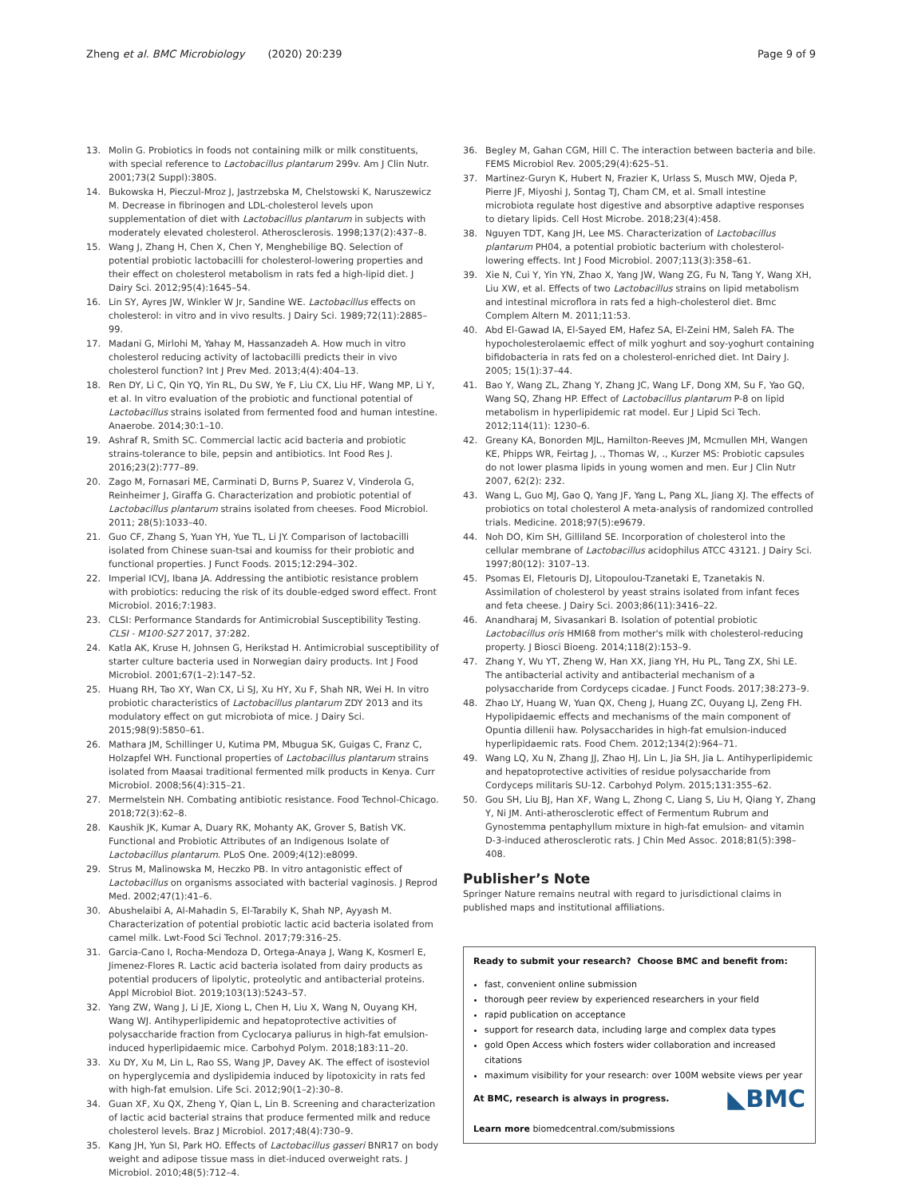Zheng et al. BMC Microbiology (2020) 20:239 Page 9 of 9
13. Molin G. Probiotics in foods not containing milk or milk constituents, with special reference to Lactobacillus plantarum 299v. Am J Clin Nutr. 2001;73(2 Suppl):380S.
14. Bukowska H, Pieczul-Mroz J, Jastrzebska M, Chelstowski K, Naruszewicz M. Decrease in fibrinogen and LDL-cholesterol levels upon supplementation of diet with Lactobacillus plantarum in subjects with moderately elevated cholesterol. Atherosclerosis. 1998;137(2):437–8.
15. Wang J, Zhang H, Chen X, Chen Y, Menghebilige BQ. Selection of potential probiotic lactobacilli for cholesterol-lowering properties and their effect on cholesterol metabolism in rats fed a high-lipid diet. J Dairy Sci. 2012;95(4):1645–54.
16. Lin SY, Ayres JW, Winkler W Jr, Sandine WE. Lactobacillus effects on cholesterol: in vitro and in vivo results. J Dairy Sci. 1989;72(11):2885–99.
17. Madani G, Mirlohi M, Yahay M, Hassanzadeh A. How much in vitro cholesterol reducing activity of lactobacilli predicts their in vivo cholesterol function? Int J Prev Med. 2013;4(4):404–13.
18. Ren DY, Li C, Qin YQ, Yin RL, Du SW, Ye F, Liu CX, Liu HF, Wang MP, Li Y, et al. In vitro evaluation of the probiotic and functional potential of Lactobacillus strains isolated from fermented food and human intestine. Anaerobe. 2014;30:1–10.
19. Ashraf R, Smith SC. Commercial lactic acid bacteria and probiotic strains-tolerance to bile, pepsin and antibiotics. Int Food Res J. 2016;23(2):777–89.
20. Zago M, Fornasari ME, Carminati D, Burns P, Suarez V, Vinderola G, Reinheimer J, Giraffa G. Characterization and probiotic potential of Lactobacillus plantarum strains isolated from cheeses. Food Microbiol. 2011; 28(5):1033–40.
21. Guo CF, Zhang S, Yuan YH, Yue TL, Li JY. Comparison of lactobacilli isolated from Chinese suan-tsai and koumiss for their probiotic and functional properties. J Funct Foods. 2015;12:294–302.
22. Imperial ICVJ, Ibana JA. Addressing the antibiotic resistance problem with probiotics: reducing the risk of its double-edged sword effect. Front Microbiol. 2016;7:1983.
23. CLSI: Performance Standards for Antimicrobial Susceptibility Testing. CLSI - M100-S27 2017, 37:282.
24. Katla AK, Kruse H, Johnsen G, Herikstad H. Antimicrobial susceptibility of starter culture bacteria used in Norwegian dairy products. Int J Food Microbiol. 2001;67(1–2):147–52.
25. Huang RH, Tao XY, Wan CX, Li SJ, Xu HY, Xu F, Shah NR, Wei H. In vitro probiotic characteristics of Lactobacillus plantarum ZDY 2013 and its modulatory effect on gut microbiota of mice. J Dairy Sci. 2015;98(9):5850–61.
26. Mathara JM, Schillinger U, Kutima PM, Mbugua SK, Guigas C, Franz C, Holzapfel WH. Functional properties of Lactobacillus plantarum strains isolated from Maasai traditional fermented milk products in Kenya. Curr Microbiol. 2008;56(4):315–21.
27. Mermelstein NH. Combating antibiotic resistance. Food Technol-Chicago. 2018;72(3):62–8.
28. Kaushik JK, Kumar A, Duary RK, Mohanty AK, Grover S, Batish VK. Functional and Probiotic Attributes of an Indigenous Isolate of Lactobacillus plantarum. PLoS One. 2009;4(12):e8099.
29. Strus M, Malinowska M, Heczko PB. In vitro antagonistic effect of Lactobacillus on organisms associated with bacterial vaginosis. J Reprod Med. 2002;47(1):41–6.
30. Abushelaibi A, Al-Mahadin S, El-Tarabily K, Shah NP, Ayyash M. Characterization of potential probiotic lactic acid bacteria isolated from camel milk. Lwt-Food Sci Technol. 2017;79:316–25.
31. Garcia-Cano I, Rocha-Mendoza D, Ortega-Anaya J, Wang K, Kosmerl E, Jimenez-Flores R. Lactic acid bacteria isolated from dairy products as potential producers of lipolytic, proteolytic and antibacterial proteins. Appl Microbiol Biot. 2019;103(13):5243–57.
32. Yang ZW, Wang J, Li JE, Xiong L, Chen H, Liu X, Wang N, Ouyang KH, Wang WJ. Antihyperlipidemic and hepatoprotective activities of polysaccharide fraction from Cyclocarya paliurus in high-fat emulsion-induced hyperlipidaemic mice. Carbohyd Polym. 2018;183:11–20.
33. Xu DY, Xu M, Lin L, Rao SS, Wang JP, Davey AK. The effect of isosteviol on hyperglycemia and dyslipidemia induced by lipotoxicity in rats fed with high-fat emulsion. Life Sci. 2012;90(1–2):30–8.
34. Guan XF, Xu QX, Zheng Y, Qian L, Lin B. Screening and characterization of lactic acid bacterial strains that produce fermented milk and reduce cholesterol levels. Braz J Microbiol. 2017;48(4):730–9.
35. Kang JH, Yun SI, Park HO. Effects of Lactobacillus gasseri BNR17 on body weight and adipose tissue mass in diet-induced overweight rats. J Microbiol. 2010;48(5):712–4.
36. Begley M, Gahan CGM, Hill C. The interaction between bacteria and bile. FEMS Microbiol Rev. 2005;29(4):625–51.
37. Martinez-Guryn K, Hubert N, Frazier K, Urlass S, Musch MW, Ojeda P, Pierre JF, Miyoshi J, Sontag TJ, Cham CM, et al. Small intestine microbiota regulate host digestive and absorptive adaptive responses to dietary lipids. Cell Host Microbe. 2018;23(4):458.
38. Nguyen TDT, Kang JH, Lee MS. Characterization of Lactobacillus plantarum PH04, a potential probiotic bacterium with cholesterol-lowering effects. Int J Food Microbiol. 2007;113(3):358–61.
39. Xie N, Cui Y, Yin YN, Zhao X, Yang JW, Wang ZG, Fu N, Tang Y, Wang XH, Liu XW, et al. Effects of two Lactobacillus strains on lipid metabolism and intestinal microflora in rats fed a high-cholesterol diet. Bmc Complem Altern M. 2011;11:53.
40. Abd El-Gawad IA, El-Sayed EM, Hafez SA, El-Zeini HM, Saleh FA. The hypocholesterolaemic effect of milk yoghurt and soy-yoghurt containing bifidobacteria in rats fed on a cholesterol-enriched diet. Int Dairy J. 2005; 15(1):37–44.
41. Bao Y, Wang ZL, Zhang Y, Zhang JC, Wang LF, Dong XM, Su F, Yao GQ, Wang SQ, Zhang HP. Effect of Lactobacillus plantarum P-8 on lipid metabolism in hyperlipidemic rat model. Eur J Lipid Sci Tech. 2012;114(11): 1230–6.
42. Greany KA, Bonorden MJL, Hamilton-Reeves JM, Mcmullen MH, Wangen KE, Phipps WR, Feirtag J, ., Thomas W, ., Kurzer MS: Probiotic capsules do not lower plasma lipids in young women and men. Eur J Clin Nutr 2007, 62(2): 232.
43. Wang L, Guo MJ, Gao Q, Yang JF, Yang L, Pang XL, Jiang XJ. The effects of probiotics on total cholesterol A meta-analysis of randomized controlled trials. Medicine. 2018;97(5):e9679.
44. Noh DO, Kim SH, Gilliland SE. Incorporation of cholesterol into the cellular membrane of Lactobacillus acidophilus ATCC 43121. J Dairy Sci. 1997;80(12): 3107–13.
45. Psomas EI, Fletouris DJ, Litopoulou-Tzanetaki E, Tzanetakis N. Assimilation of cholesterol by yeast strains isolated from infant feces and feta cheese. J Dairy Sci. 2003;86(11):3416–22.
46. Anandharaj M, Sivasankari B. Isolation of potential probiotic Lactobacillus oris HMI68 from mother's milk with cholesterol-reducing property. J Biosci Bioeng. 2014;118(2):153–9.
47. Zhang Y, Wu YT, Zheng W, Han XX, Jiang YH, Hu PL, Tang ZX, Shi LE. The antibacterial activity and antibacterial mechanism of a polysaccharide from Cordyceps cicadae. J Funct Foods. 2017;38:273–9.
48. Zhao LY, Huang W, Yuan QX, Cheng J, Huang ZC, Ouyang LJ, Zeng FH. Hypolipidaemic effects and mechanisms of the main component of Opuntia dillenii haw. Polysaccharides in high-fat emulsion-induced hyperlipidaemic rats. Food Chem. 2012;134(2):964–71.
49. Wang LQ, Xu N, Zhang JJ, Zhao HJ, Lin L, Jia SH, Jia L. Antihyperlipidemic and hepatoprotective activities of residue polysaccharide from Cordyceps militaris SU-12. Carbohyd Polym. 2015;131:355–62.
50. Gou SH, Liu BJ, Han XF, Wang L, Zhong C, Liang S, Liu H, Qiang Y, Zhang Y, Ni JM. Anti-atherosclerotic effect of Fermentum Rubrum and Gynostemma pentaphyllum mixture in high-fat emulsion- and vitamin D-3-induced atherosclerotic rats. J Chin Med Assoc. 2018;81(5):398–408.
Publisher’s Note
Springer Nature remains neutral with regard to jurisdictional claims in published maps and institutional affiliations.
Ready to submit your research? Choose BMC and benefit from:
fast, convenient online submission
thorough peer review by experienced researchers in your field
rapid publication on acceptance
support for research data, including large and complex data types
gold Open Access which fosters wider collaboration and increased citations
maximum visibility for your research: over 100M website views per year
◣BMC At BMC, research is always in progress.
Learn more biomedcentral.com/submissions